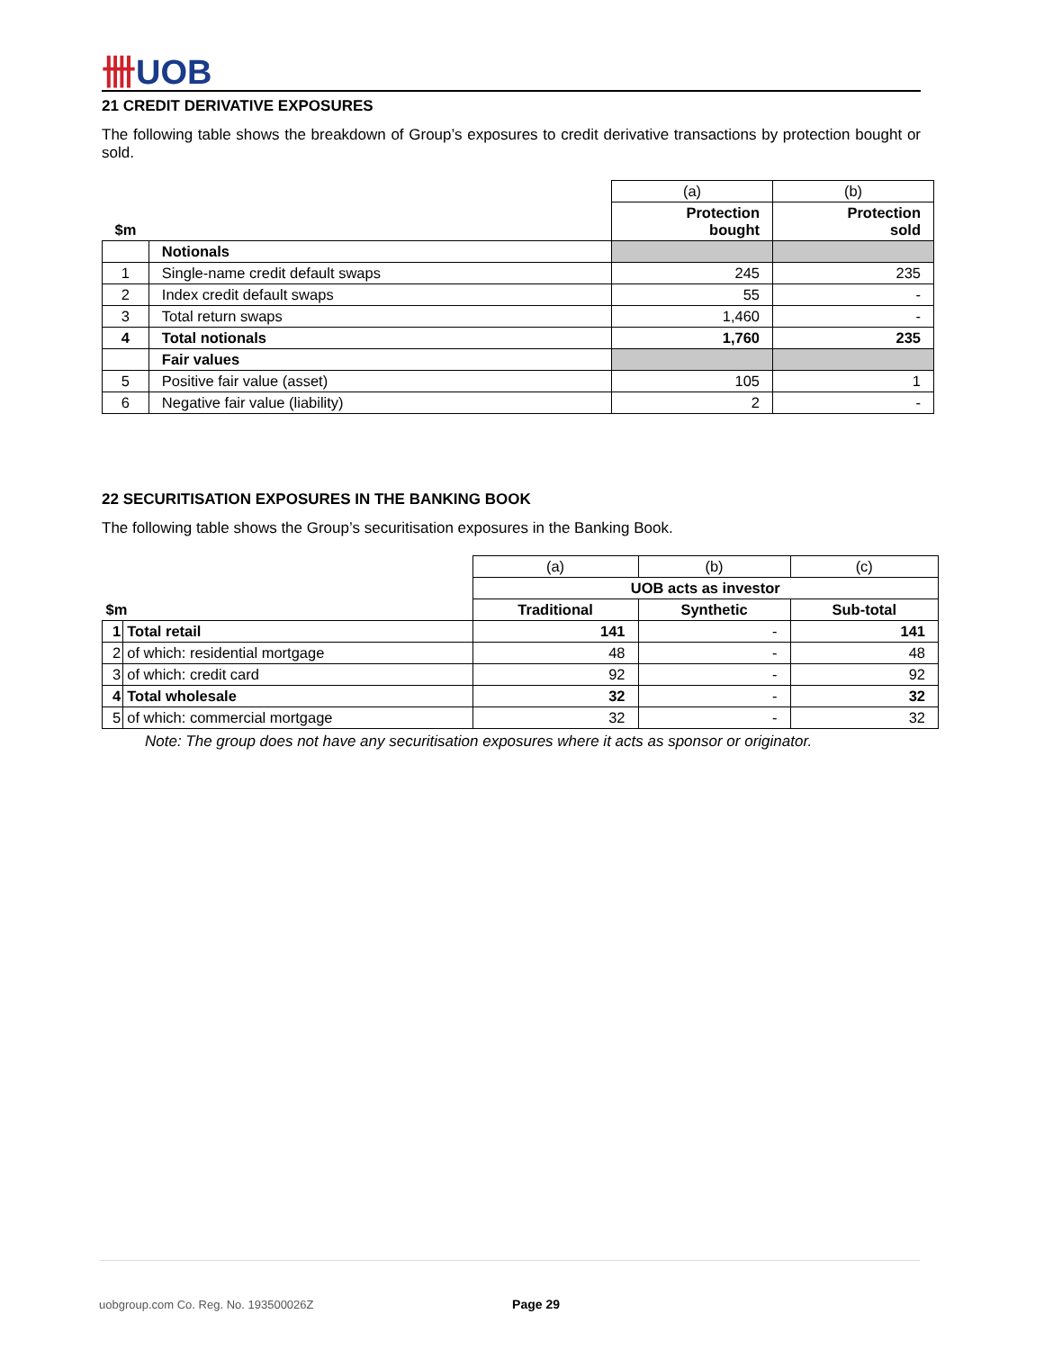卌UOB
21 CREDIT DERIVATIVE EXPOSURES
The following table shows the breakdown of Group’s exposures to credit derivative transactions by protection bought or sold.
| | | (a) | (b) |
| $m | | Protection bought | Protection sold |
| | Notionals | | |
| 1 | Single-name credit default swaps | 245 | 235 |
| 2 | Index credit default swaps | 55 | - |
| 3 | Total return swaps | 1,460 | - |
| 4 | Total notionals | 1,760 | 235 |
| | Fair values | | |
| 5 | Positive fair value (asset) | 105 | 1 |
| 6 | Negative fair value (liability) | 2 | - |
22 SECURITISATION EXPOSURES IN THE BANKING BOOK
The following table shows the Group’s securitisation exposures in the Banking Book.
| | | (a) | (b) | (c) |
| | | UOB acts as investor | | |
| $m | | Traditional | Synthetic | Sub-total |
| 1 | Total retail | 141 | - | 141 |
| 2 | of which: residential mortgage | 48 | - | 48 |
| 3 | of which: credit card | 92 | - | 92 |
| 4 | Total wholesale | 32 | - | 32 |
| 5 | of which: commercial mortgage | 32 | - | 32 |
Note: The group does not have any securitisation exposures where it acts as sponsor or originator.
uobgroup.com Co. Reg. No. 193500026Z Page 29